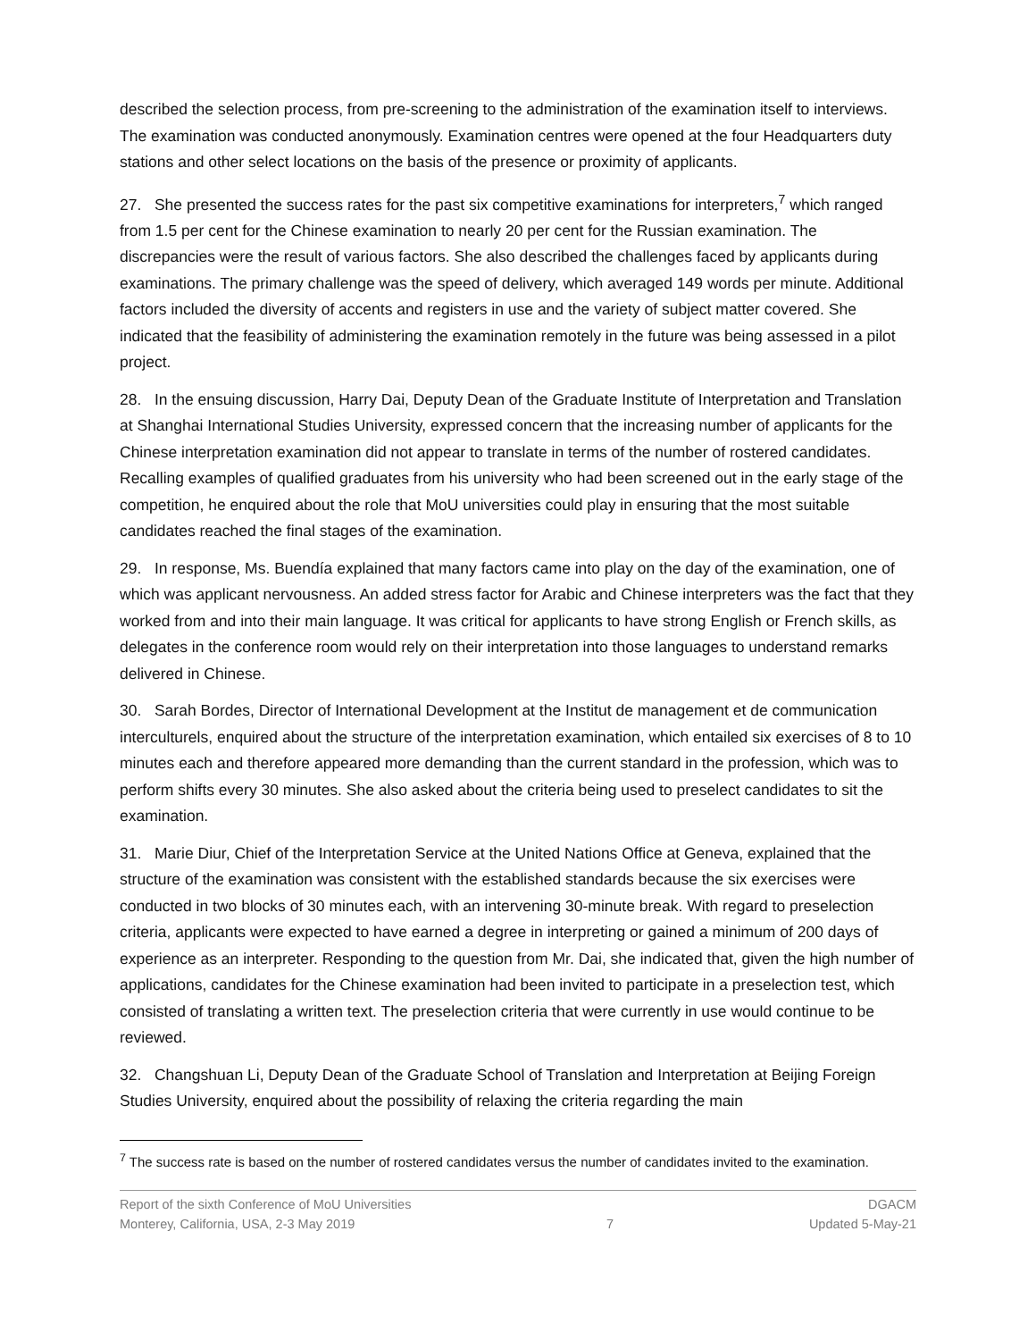described the selection process, from pre-screening to the administration of the examination itself to interviews. The examination was conducted anonymously. Examination centres were opened at the four Headquarters duty stations and other select locations on the basis of the presence or proximity of applicants.
27. She presented the success rates for the past six competitive examinations for interpreters,<sup>7</sup> which ranged from 1.5 per cent for the Chinese examination to nearly 20 per cent for the Russian examination. The discrepancies were the result of various factors. She also described the challenges faced by applicants during examinations. The primary challenge was the speed of delivery, which averaged 149 words per minute. Additional factors included the diversity of accents and registers in use and the variety of subject matter covered. She indicated that the feasibility of administering the examination remotely in the future was being assessed in a pilot project.
28. In the ensuing discussion, Harry Dai, Deputy Dean of the Graduate Institute of Interpretation and Translation at Shanghai International Studies University, expressed concern that the increasing number of applicants for the Chinese interpretation examination did not appear to translate in terms of the number of rostered candidates. Recalling examples of qualified graduates from his university who had been screened out in the early stage of the competition, he enquired about the role that MoU universities could play in ensuring that the most suitable candidates reached the final stages of the examination.
29. In response, Ms. Buendía explained that many factors came into play on the day of the examination, one of which was applicant nervousness. An added stress factor for Arabic and Chinese interpreters was the fact that they worked from and into their main language. It was critical for applicants to have strong English or French skills, as delegates in the conference room would rely on their interpretation into those languages to understand remarks delivered in Chinese.
30. Sarah Bordes, Director of International Development at the Institut de management et de communication interculturels, enquired about the structure of the interpretation examination, which entailed six exercises of 8 to 10 minutes each and therefore appeared more demanding than the current standard in the profession, which was to perform shifts every 30 minutes. She also asked about the criteria being used to preselect candidates to sit the examination.
31. Marie Diur, Chief of the Interpretation Service at the United Nations Office at Geneva, explained that the structure of the examination was consistent with the established standards because the six exercises were conducted in two blocks of 30 minutes each, with an intervening 30-minute break. With regard to preselection criteria, applicants were expected to have earned a degree in interpreting or gained a minimum of 200 days of experience as an interpreter. Responding to the question from Mr. Dai, she indicated that, given the high number of applications, candidates for the Chinese examination had been invited to participate in a preselection test, which consisted of translating a written text. The preselection criteria that were currently in use would continue to be reviewed.
32. Changshuan Li, Deputy Dean of the Graduate School of Translation and Interpretation at Beijing Foreign Studies University, enquired about the possibility of relaxing the criteria regarding the main
<sup>7</sup> The success rate is based on the number of rostered candidates versus the number of candidates invited to the examination.
Report of the sixth Conference of MoU Universities
Monterey, California, USA, 2-3 May 2019
7 DGACM
Updated 5-May-21